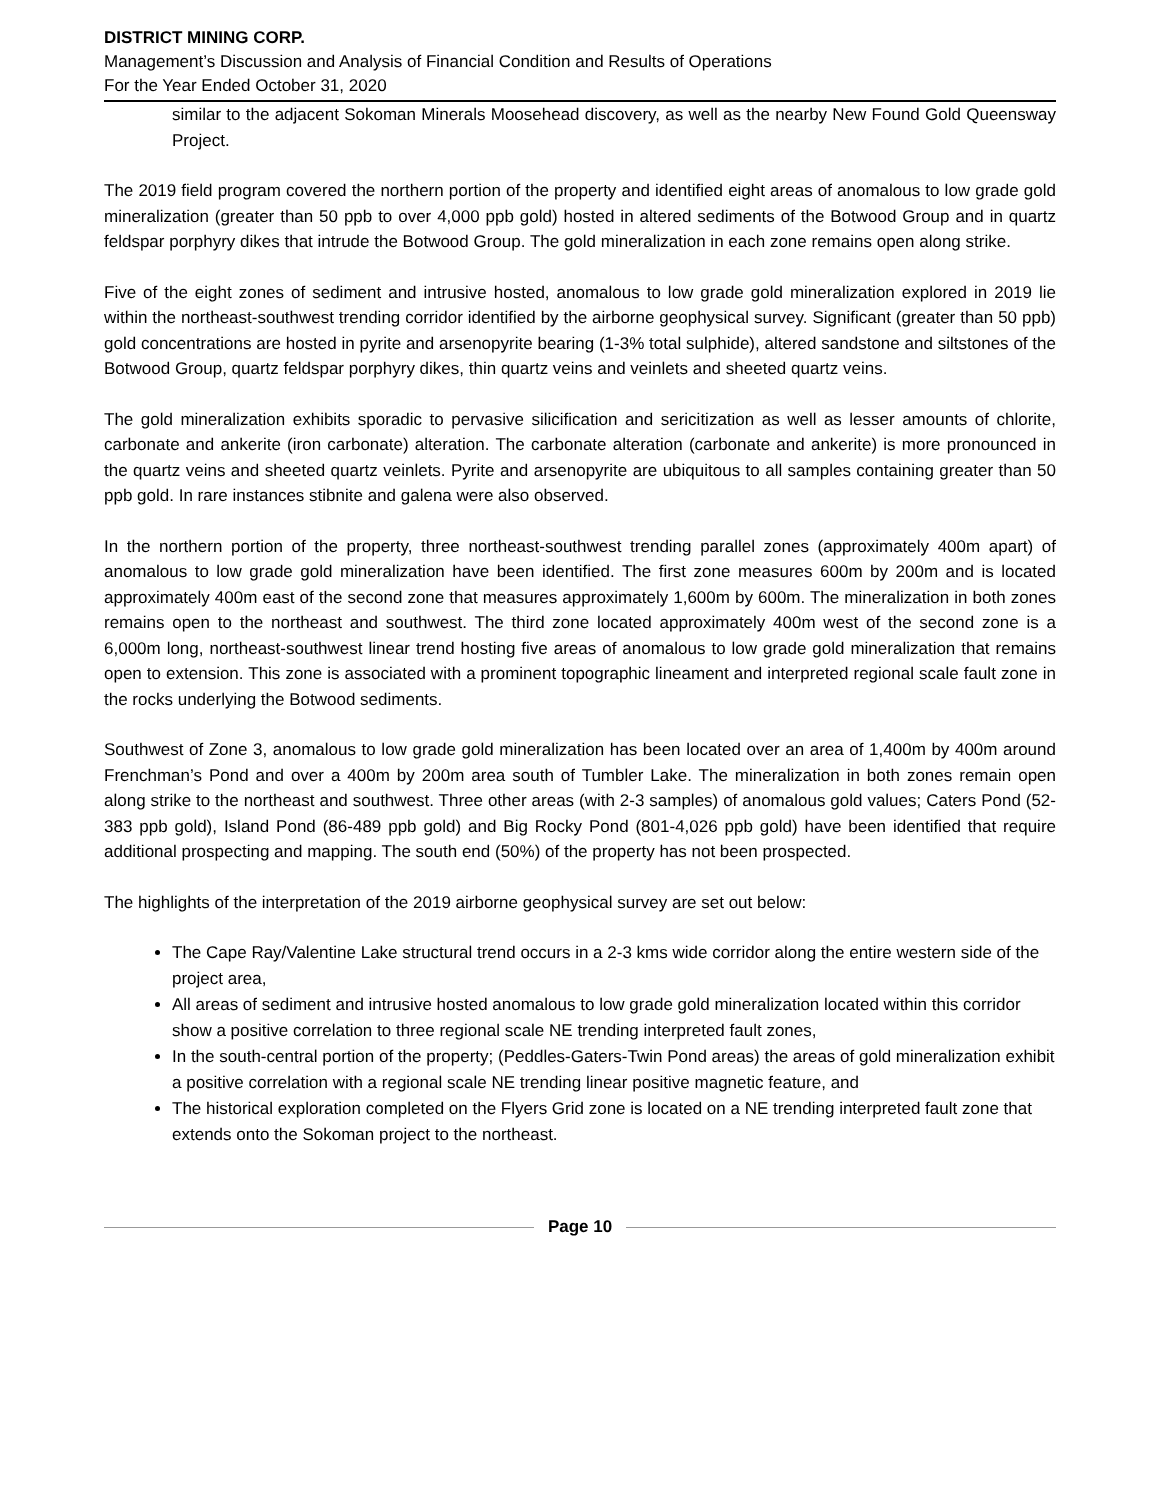DISTRICT MINING CORP.
Management’s Discussion and Analysis of Financial Condition and Results of Operations
For the Year Ended October 31, 2020
similar to the adjacent Sokoman Minerals Moosehead discovery, as well as the nearby New Found Gold Queensway Project.
The 2019 field program covered the northern portion of the property and identified eight areas of anomalous to low grade gold mineralization (greater than 50 ppb to over 4,000 ppb gold) hosted in altered sediments of the Botwood Group and in quartz feldspar porphyry dikes that intrude the Botwood Group. The gold mineralization in each zone remains open along strike.
Five of the eight zones of sediment and intrusive hosted, anomalous to low grade gold mineralization explored in 2019 lie within the northeast-southwest trending corridor identified by the airborne geophysical survey. Significant (greater than 50 ppb) gold concentrations are hosted in pyrite and arsenopyrite bearing (1-3% total sulphide), altered sandstone and siltstones of the Botwood Group, quartz feldspar porphyry dikes, thin quartz veins and veinlets and sheeted quartz veins.
The gold mineralization exhibits sporadic to pervasive silicification and sericitization as well as lesser amounts of chlorite, carbonate and ankerite (iron carbonate) alteration. The carbonate alteration (carbonate and ankerite) is more pronounced in the quartz veins and sheeted quartz veinlets. Pyrite and arsenopyrite are ubiquitous to all samples containing greater than 50 ppb gold. In rare instances stibnite and galena were also observed.
In the northern portion of the property, three northeast-southwest trending parallel zones (approximately 400m apart) of anomalous to low grade gold mineralization have been identified. The first zone measures 600m by 200m and is located approximately 400m east of the second zone that measures approximately 1,600m by 600m. The mineralization in both zones remains open to the northeast and southwest. The third zone located approximately 400m west of the second zone is a 6,000m long, northeast-southwest linear trend hosting five areas of anomalous to low grade gold mineralization that remains open to extension. This zone is associated with a prominent topographic lineament and interpreted regional scale fault zone in the rocks underlying the Botwood sediments.
Southwest of Zone 3, anomalous to low grade gold mineralization has been located over an area of 1,400m by 400m around Frenchman’s Pond and over a 400m by 200m area south of Tumbler Lake. The mineralization in both zones remain open along strike to the northeast and southwest. Three other areas (with 2-3 samples) of anomalous gold values; Caters Pond (52-383 ppb gold), Island Pond (86-489 ppb gold) and Big Rocky Pond (801-4,026 ppb gold) have been identified that require additional prospecting and mapping. The south end (50%) of the property has not been prospected.
The highlights of the interpretation of the 2019 airborne geophysical survey are set out below:
The Cape Ray/Valentine Lake structural trend occurs in a 2-3 kms wide corridor along the entire western side of the project area,
All areas of sediment and intrusive hosted anomalous to low grade gold mineralization located within this corridor show a positive correlation to three regional scale NE trending interpreted fault zones,
In the south-central portion of the property; (Peddles-Gaters-Twin Pond areas) the areas of gold mineralization exhibit a positive correlation with a regional scale NE trending linear positive magnetic feature, and
The historical exploration completed on the Flyers Grid zone is located on a NE trending interpreted fault zone that extends onto the Sokoman project to the northeast.
Page 10